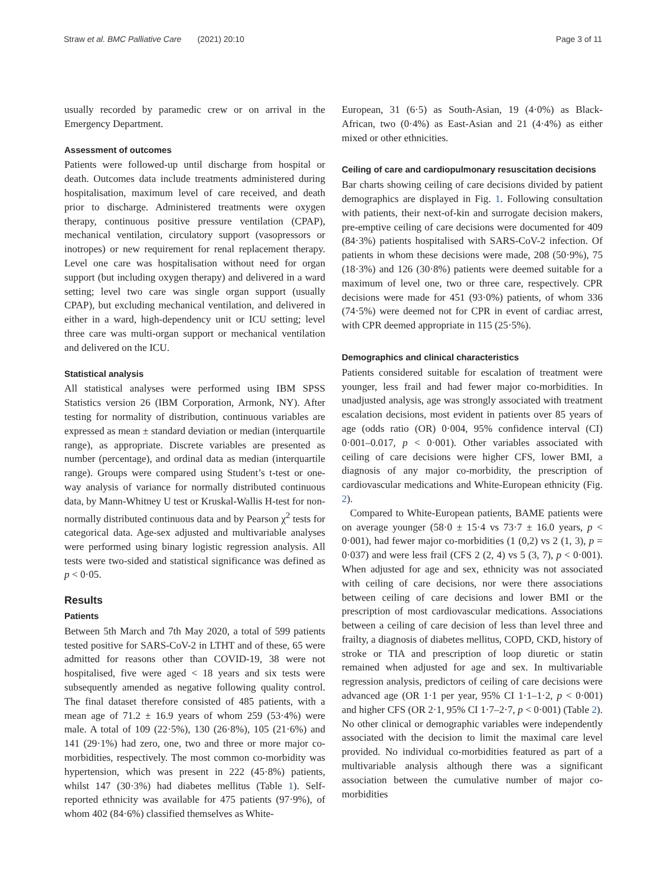Straw et al. BMC Palliative Care (2021) 20:10 Page 3 of 11
usually recorded by paramedic crew or on arrival in the Emergency Department.
Assessment of outcomes
Patients were followed-up until discharge from hospital or death. Outcomes data include treatments administered during hospitalisation, maximum level of care received, and death prior to discharge. Administered treatments were oxygen therapy, continuous positive pressure ventilation (CPAP), mechanical ventilation, circulatory support (vasopressors or inotropes) or new requirement for renal replacement therapy. Level one care was hospitalisation without need for organ support (but including oxygen therapy) and delivered in a ward setting; level two care was single organ support (usually CPAP), but excluding mechanical ventilation, and delivered in either in a ward, high-dependency unit or ICU setting; level three care was multi-organ support or mechanical ventilation and delivered on the ICU.
Statistical analysis
All statistical analyses were performed using IBM SPSS Statistics version 26 (IBM Corporation, Armonk, NY). After testing for normality of distribution, continuous variables are expressed as mean ± standard deviation or median (interquartile range), as appropriate. Discrete variables are presented as number (percentage), and ordinal data as median (interquartile range). Groups were compared using Student’s t-test or one-way analysis of variance for normally distributed continuous data, by Mann-Whitney U test or Kruskal-Wallis H-test for non-normally distributed continuous data and by Pearson χ<sup>2</sup> tests for categorical data. Age-sex adjusted and multivariable analyses were performed using binary logistic regression analysis. All tests were two-sided and statistical significance was defined as p < 0·05.
Results
Patients
Between 5th March and 7th May 2020, a total of 599 patients tested positive for SARS-CoV-2 in LTHT and of these, 65 were admitted for reasons other than COVID-19, 38 were not hospitalised, five were aged < 18 years and six tests were subsequently amended as negative following quality control. The final dataset therefore consisted of 485 patients, with a mean age of 71.2 ± 16.9 years of whom 259 (53·4%) were male. A total of 109 (22·5%), 130 (26·8%), 105 (21·6%) and 141 (29·1%) had zero, one, two and three or more major co-morbidities, respectively. The most common co-morbidity was hypertension, which was present in 222 (45·8%) patients, whilst 147 (30·3%) had diabetes mellitus (Table 1). Self-reported ethnicity was available for 475 patients (97·9%), of whom 402 (84·6%) classified themselves as White-
European, 31 (6·5) as South-Asian, 19 (4·0%) as Black-African, two (0·4%) as East-Asian and 21 (4·4%) as either mixed or other ethnicities.
Ceiling of care and cardiopulmonary resuscitation decisions
Bar charts showing ceiling of care decisions divided by patient demographics are displayed in Fig. 1. Following consultation with patients, their next-of-kin and surrogate decision makers, pre-emptive ceiling of care decisions were documented for 409 (84·3%) patients hospitalised with SARS-CoV-2 infection. Of patients in whom these decisions were made, 208 (50·9%), 75 (18·3%) and 126 (30·8%) patients were deemed suitable for a maximum of level one, two or three care, respectively. CPR decisions were made for 451 (93·0%) patients, of whom 336 (74·5%) were deemed not for CPR in event of cardiac arrest, with CPR deemed appropriate in 115 (25·5%).
Demographics and clinical characteristics
Patients considered suitable for escalation of treatment were younger, less frail and had fewer major co-morbidities. In unadjusted analysis, age was strongly associated with treatment escalation decisions, most evident in patients over 85 years of age (odds ratio (OR) 0·004, 95% confidence interval (CI) 0·001–0.017, p < 0·001). Other variables associated with ceiling of care decisions were higher CFS, lower BMI, a diagnosis of any major co-morbidity, the prescription of cardiovascular medications and White-European ethnicity (Fig. 2).
Compared to White-European patients, BAME patients were on average younger (58·0 ± 15·4 vs 73·7 ± 16.0 years, p < 0·001), had fewer major co-morbidities (1 (0,2) vs 2 (1, 3), p = 0·037) and were less frail (CFS 2 (2, 4) vs 5 (3, 7), p < 0·001). When adjusted for age and sex, ethnicity was not associated with ceiling of care decisions, nor were there associations between ceiling of care decisions and lower BMI or the prescription of most cardiovascular medications. Associations between a ceiling of care decision of less than level three and frailty, a diagnosis of diabetes mellitus, COPD, CKD, history of stroke or TIA and prescription of loop diuretic or statin remained when adjusted for age and sex. In multivariable regression analysis, predictors of ceiling of care decisions were advanced age (OR 1·1 per year, 95% CI 1·1–1·2, p < 0·001) and higher CFS (OR 2·1, 95% CI 1·7–2·7, p < 0·001) (Table 2). No other clinical or demographic variables were independently associated with the decision to limit the maximal care level provided. No individual co-morbidities featured as part of a multivariable analysis although there was a significant association between the cumulative number of major co-morbidities